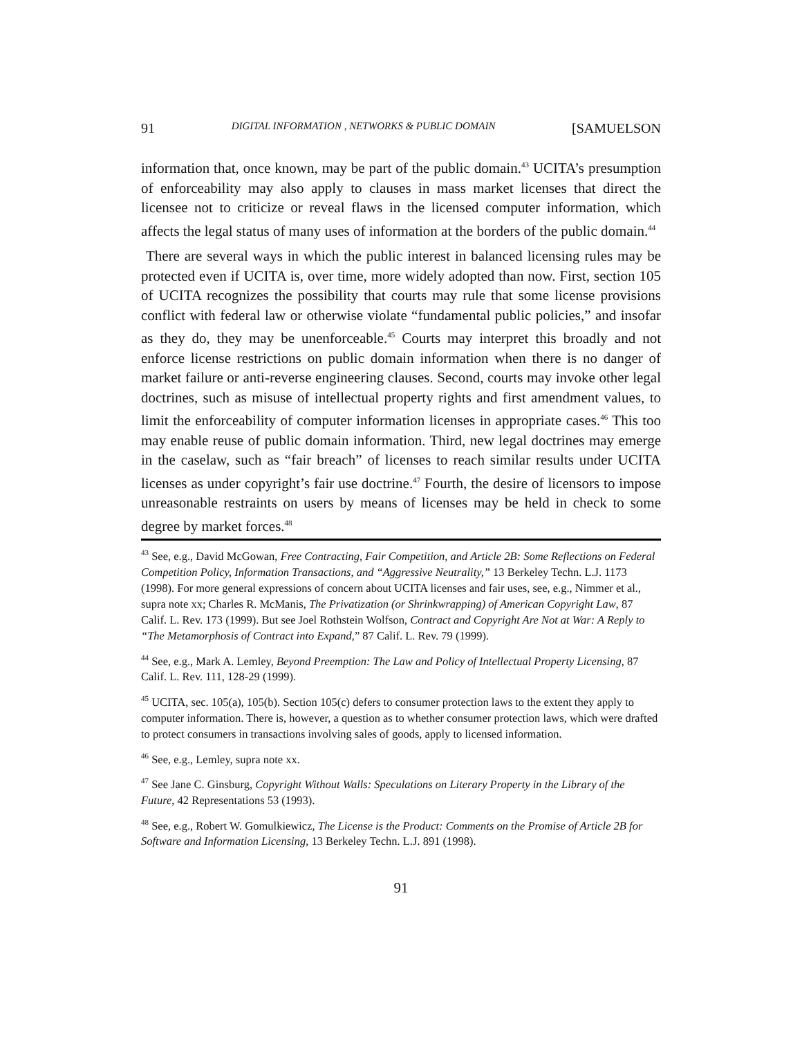91 DIGITAL INFORMATION , NETWORKS & PUBLIC DOMAIN [SAMUELSON
information that, once known, may be part of the public domain.<sup>43</sup> UCITA’s presumption of enforceability may also apply to clauses in mass market licenses that direct the licensee not to criticize or reveal flaws in the licensed computer information, which affects the legal status of many uses of information at the borders of the public domain.<sup>44</sup>
There are several ways in which the public interest in balanced licensing rules may be protected even if UCITA is, over time, more widely adopted than now. First, section 105 of UCITA recognizes the possibility that courts may rule that some license provisions conflict with federal law or otherwise violate “fundamental public policies,” and insofar as they do, they may be unenforceable.<sup>45</sup> Courts may interpret this broadly and not enforce license restrictions on public domain information when there is no danger of market failure or anti-reverse engineering clauses. Second, courts may invoke other legal doctrines, such as misuse of intellectual property rights and first amendment values, to limit the enforceability of computer information licenses in appropriate cases.<sup>46</sup> This too may enable reuse of public domain information. Third, new legal doctrines may emerge in the caselaw, such as “fair breach” of licenses to reach similar results under UCITA licenses as under copyright’s fair use doctrine.<sup>47</sup> Fourth, the desire of licensors to impose unreasonable restraints on users by means of licenses may be held in check to some degree by market forces.<sup>48</sup>
<sup>43</sup> See, e.g., David McGowan, Free Contracting, Fair Competition, and Article 2B: Some Reflections on Federal Competition Policy, Information Transactions, and “Aggressive Neutrality,” 13 Berkeley Techn. L.J. 1173 (1998). For more general expressions of concern about UCITA licenses and fair uses, see, e.g., Nimmer et al., supra note xx; Charles R. McManis, The Privatization (or Shrinkwrapping) of American Copyright Law, 87 Calif. L. Rev. 173 (1999). But see Joel Rothstein Wolfson, Contract and Copyright Are Not at War: A Reply to “The Metamorphosis of Contract into Expand,” 87 Calif. L. Rev. 79 (1999).
<sup>44</sup> See, e.g., Mark A. Lemley, Beyond Preemption: The Law and Policy of Intellectual Property Licensing, 87 Calif. L. Rev. 111, 128-29 (1999).
<sup>45</sup> UCITA, sec. 105(a), 105(b). Section 105(c) defers to consumer protection laws to the extent they apply to computer information. There is, however, a question as to whether consumer protection laws, which were drafted to protect consumers in transactions involving sales of goods, apply to licensed information.
<sup>46</sup> See, e.g., Lemley, supra note xx.
<sup>47</sup> See Jane C. Ginsburg, Copyright Without Walls: Speculations on Literary Property in the Library of the Future, 42 Representations 53 (1993).
<sup>48</sup> See, e.g., Robert W. Gomulkiewicz, The License is the Product: Comments on the Promise of Article 2B for Software and Information Licensing, 13 Berkeley Techn. L.J. 891 (1998).
91